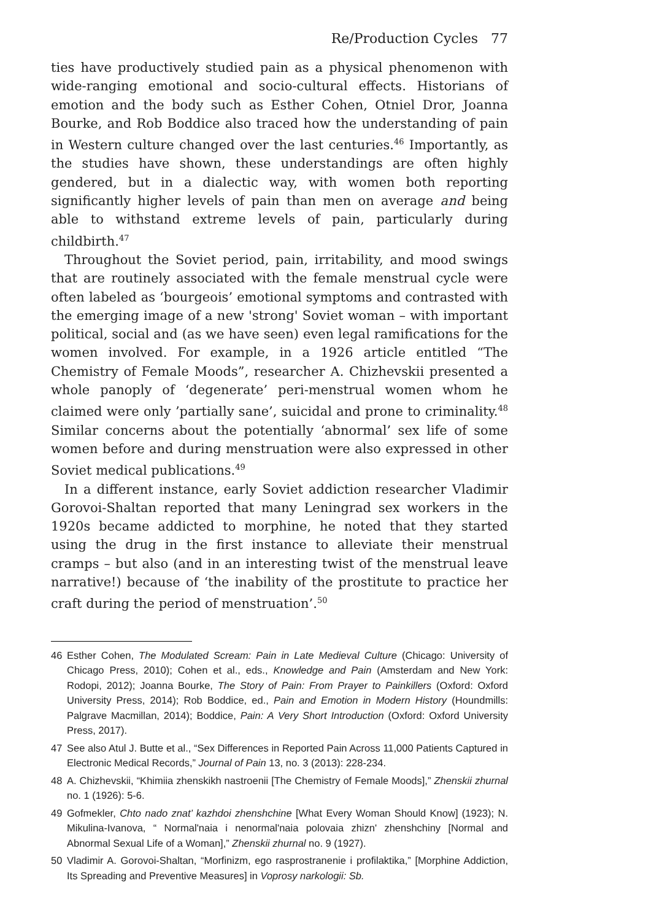Re/Production Cycles 77
ties have productively studied pain as a physical phenomenon with wide-ranging emotional and socio-cultural effects. Historians of emotion and the body such as Esther Cohen, Otniel Dror, Joanna Bourke, and Rob Boddice also traced how the understanding of pain in Western culture changed over the last centuries.<sup>46</sup> Importantly, as the studies have shown, these understandings are often highly gendered, but in a dialectic way, with women both reporting significantly higher levels of pain than men on average and being able to withstand extreme levels of pain, particularly during childbirth.<sup>47</sup>
Throughout the Soviet period, pain, irritability, and mood swings that are routinely associated with the female menstrual cycle were often labeled as ‘bourgeois’ emotional symptoms and contrasted with the emerging image of a new 'strong' Soviet woman – with important political, social and (as we have seen) even legal ramifications for the women involved. For example, in a 1926 article entitled “The Chemistry of Female Moods”, researcher A. Chizhevskii presented a whole panoply of ‘degenerate’ peri-menstrual women whom he claimed were only ’partially sane’, suicidal and prone to criminality.<sup>48</sup> Similar concerns about the potentially ‘abnormal’ sex life of some women before and during menstruation were also expressed in other Soviet medical publications.<sup>49</sup>
In a different instance, early Soviet addiction researcher Vladimir Gorovoi-Shaltan reported that many Leningrad sex workers in the 1920s became addicted to morphine, he noted that they started using the drug in the first instance to alleviate their menstrual cramps – but also (and in an interesting twist of the menstrual leave narrative!) because of ‘the inability of the prostitute to practice her craft during the period of menstruation’.<sup>50</sup>
46 Esther Cohen, The Modulated Scream: Pain in Late Medieval Culture (Chicago: University of Chicago Press, 2010); Cohen et al., eds., Knowledge and Pain (Amsterdam and New York: Rodopi, 2012); Joanna Bourke, The Story of Pain: From Prayer to Painkillers (Oxford: Oxford University Press, 2014); Rob Boddice, ed., Pain and Emotion in Modern History (Houndmills: Palgrave Macmillan, 2014); Boddice, Pain: A Very Short Introduction (Oxford: Oxford University Press, 2017).
47 See also Atul J. Butte et al., “Sex Differences in Reported Pain Across 11,000 Patients Captured in Electronic Medical Records,” Journal of Pain 13, no. 3 (2013): 228-234.
48 A. Chizhevskii, “Khimiia zhenskikh nastroenii [The Chemistry of Female Moods],” Zhenskii zhurnal no. 1 (1926): 5-6.
49 Gofmekler, Chto nado znat’ kazhdoi zhenshchine [What Every Woman Should Know] (1923); N. Mikulina-Ivanova, “ Normal'naia i nenormal'naia polovaia zhizn' zhenshchiny [Normal and Abnormal Sexual Life of a Woman],” Zhenskii zhurnal no. 9 (1927).
50 Vladimir A. Gorovoi-Shaltan, “Morfinizm, ego rasprostranenie i profilaktika,” [Morphine Addiction, Its Spreading and Preventive Measures] in Voprosy narkologii: Sb.